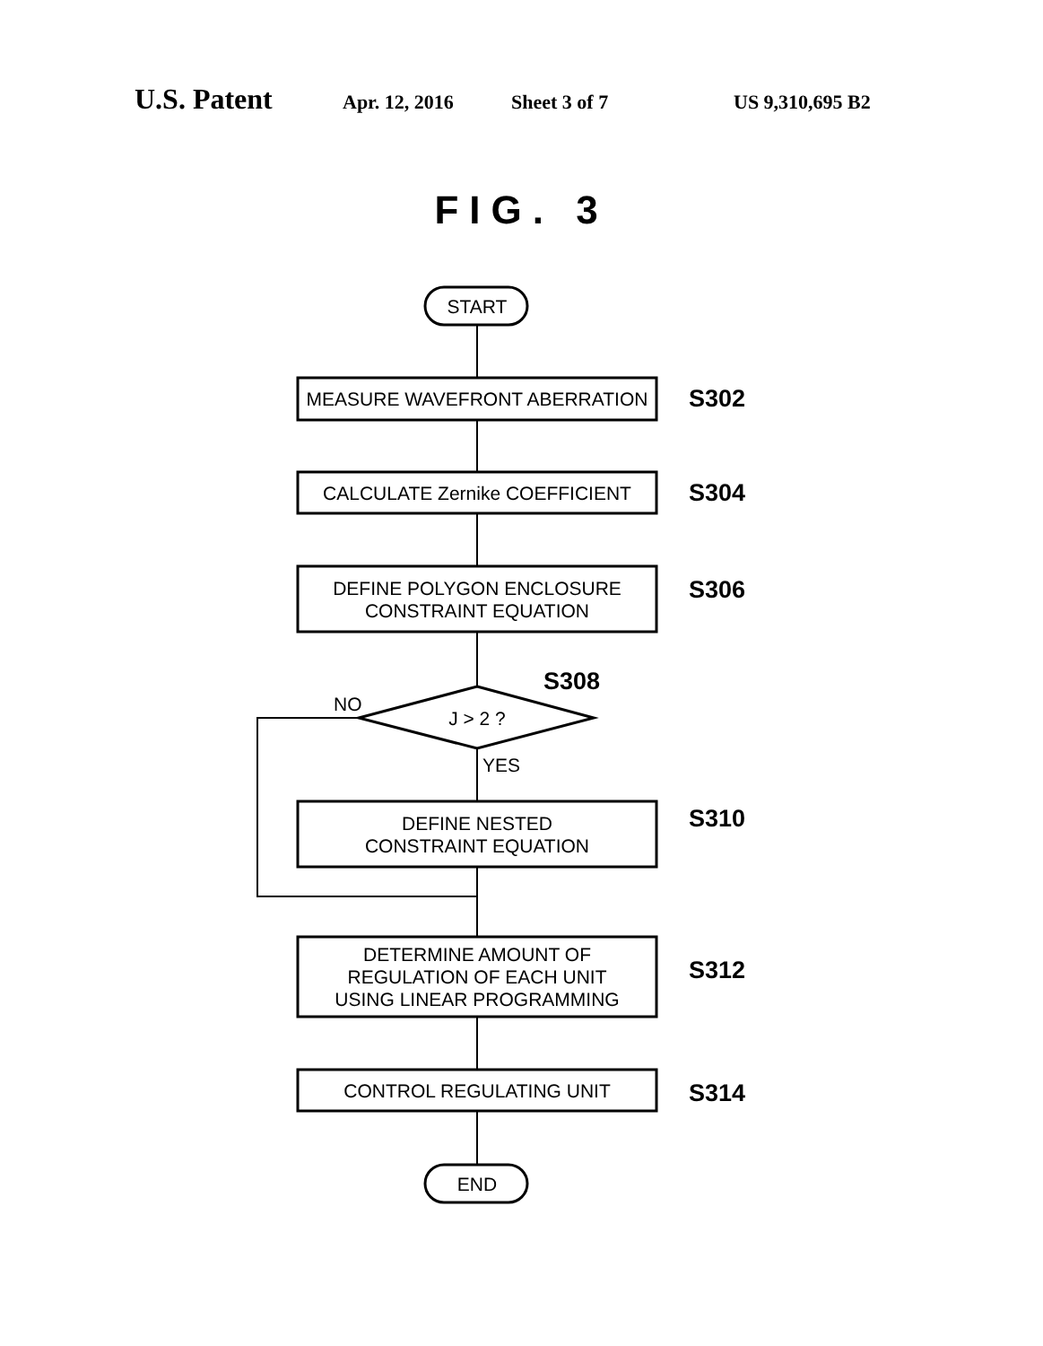U.S. Patent Apr. 12, 2016 Sheet 3 of 7 US 9,310,695 B2
FIG. 3
START
MEASURE WAVEFRONT ABERRATION S302
CALCULATE Zernike COEFFICIENT S304
DEFINE POLYGON ENCLOSURE
CONSTRAINT EQUATION
S306
S308
NO
J > 2 ?
YES
DEFINE NESTED
CONSTRAINT EQUATION
S310
DETERMINE AMOUNT OF
REGULATION OF EACH UNIT
USING LINEAR PROGRAMMING
S312
CONTROL REGULATING UNIT S314
END